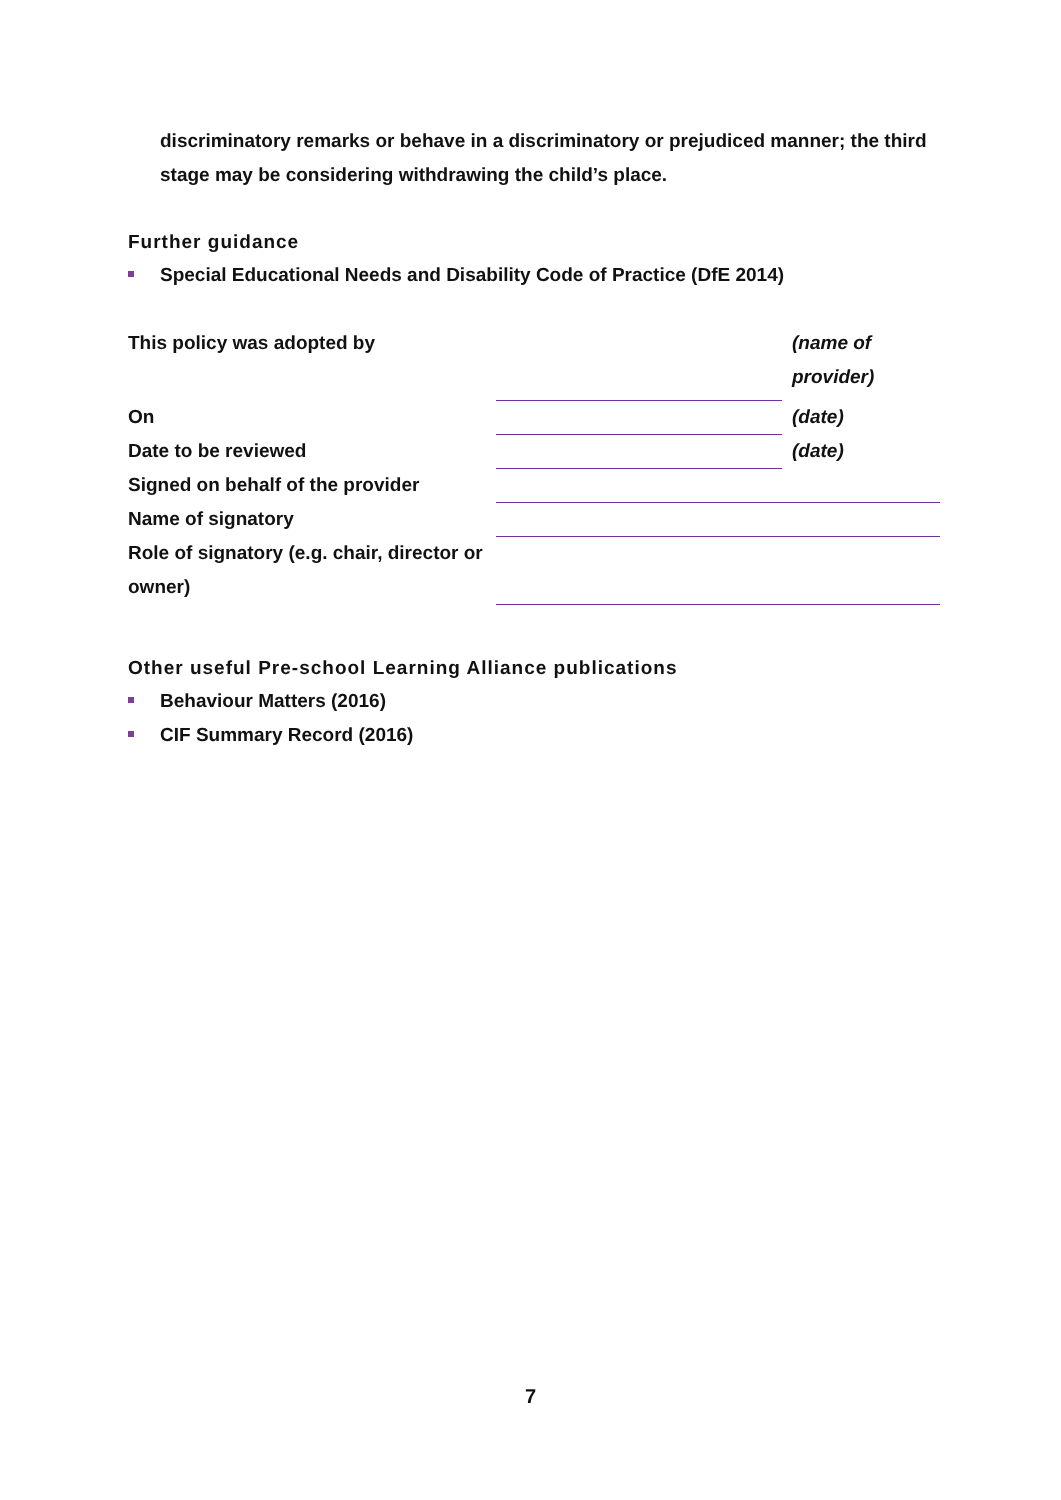discriminatory remarks or behave in a discriminatory or prejudiced manner; the third stage may be considering withdrawing the child’s place.
Further guidance
Special Educational Needs and Disability Code of Practice (DfE 2014)
| This policy was adopted by | | (name of provider) |
| On | | (date) |
| Date to be reviewed | | (date) |
| Signed on behalf of the provider | | |
| Name of signatory | | |
| Role of signatory (e.g. chair, director or owner) | | |
Other useful Pre-school Learning Alliance publications
Behaviour Matters (2016)
CIF Summary Record (2016)
7